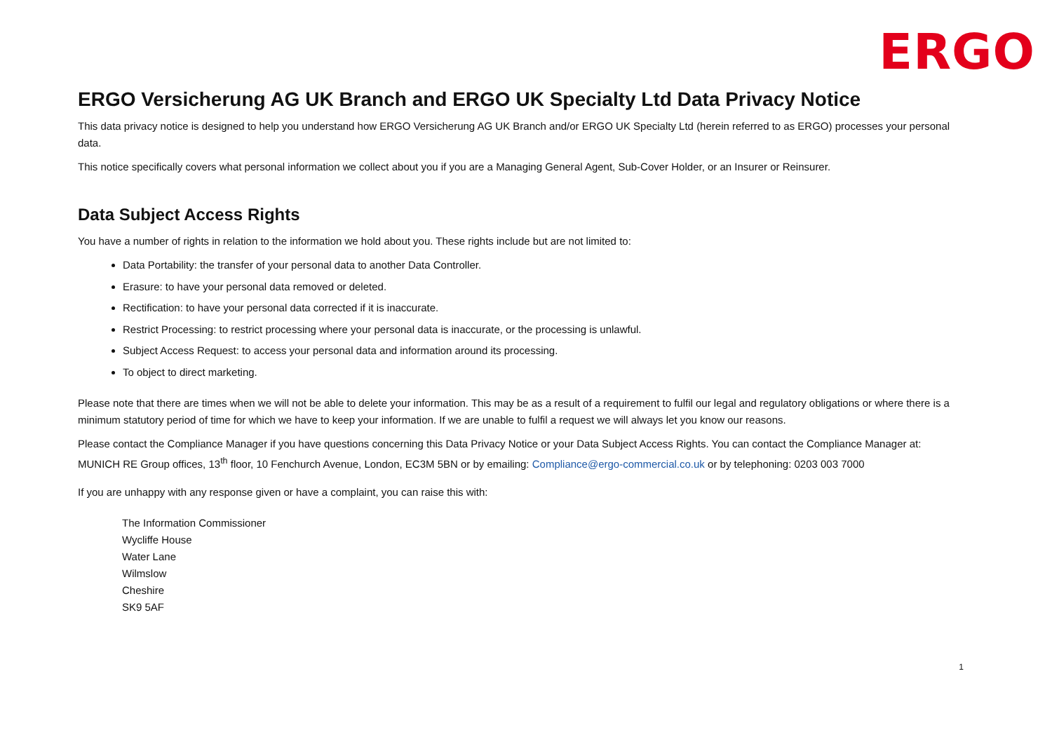ERGO
ERGO Versicherung AG UK Branch and ERGO UK Specialty Ltd Data Privacy Notice
This data privacy notice is designed to help you understand how ERGO Versicherung AG UK Branch and/or ERGO UK Specialty Ltd (herein referred to as ERGO) processes your personal data.
This notice specifically covers what personal information we collect about you if you are a Managing General Agent, Sub-Cover Holder, or an Insurer or Reinsurer.
Data Subject Access Rights
You have a number of rights in relation to the information we hold about you. These rights include but are not limited to:
Data Portability: the transfer of your personal data to another Data Controller.
Erasure: to have your personal data removed or deleted.
Rectification: to have your personal data corrected if it is inaccurate.
Restrict Processing: to restrict processing where your personal data is inaccurate, or the processing is unlawful.
Subject Access Request: to access your personal data and information around its processing.
To object to direct marketing.
Please note that there are times when we will not be able to delete your information. This may be as a result of a requirement to fulfil our legal and regulatory obligations or where there is a minimum statutory period of time for which we have to keep your information. If we are unable to fulfil a request we will always let you know our reasons.
Please contact the Compliance Manager if you have questions concerning this Data Privacy Notice or your Data Subject Access Rights. You can contact the Compliance Manager at: MUNICH RE Group offices, 13<sup>th</sup> floor, 10 Fenchurch Avenue, London, EC3M 5BN or by emailing: Compliance@ergo-commercial.co.uk or by telephoning: 0203 003 7000
If you are unhappy with any response given or have a complaint, you can raise this with:
The Information Commissioner
Wycliffe House
Water Lane
Wilmslow
Cheshire
SK9 5AF
1